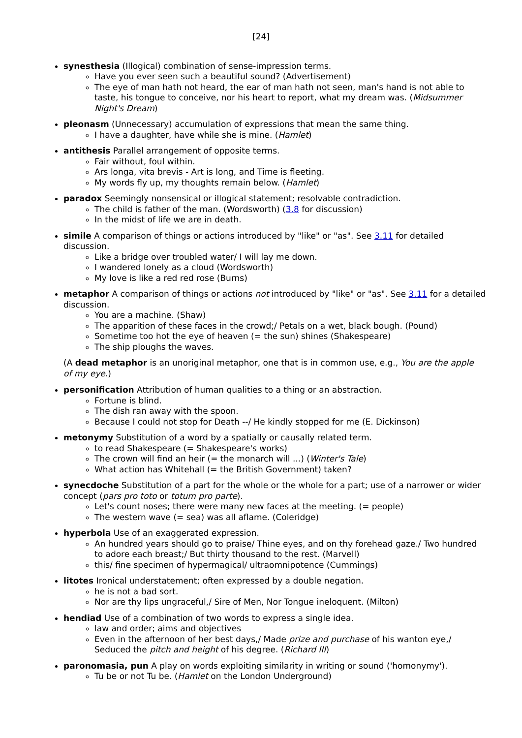[24]
synesthesia (Illogical) combination of sense-impression terms.
Have you ever seen such a beautiful sound? (Advertisement)
The eye of man hath not heard, the ear of man hath not seen, man's hand is not able to taste, his tongue to conceive, nor his heart to report, what my dream was. (Midsummer Night's Dream)
pleonasm (Unnecessary) accumulation of expressions that mean the same thing.
I have a daughter, have while she is mine. (Hamlet)
antithesis Parallel arrangement of opposite terms.
Fair without, foul within.
Ars longa, vita brevis - Art is long, and Time is fleeting.
My words fly up, my thoughts remain below. (Hamlet)
paradox Seemingly nonsensical or illogical statement; resolvable contradiction.
The child is father of the man. (Wordsworth) (3.8 for discussion)
In the midst of life we are in death.
simile A comparison of things or actions introduced by "like" or "as". See 3.11 for detailed discussion.
Like a bridge over troubled water/ I will lay me down.
I wandered lonely as a cloud (Wordsworth)
My love is like a red red rose (Burns)
metaphor A comparison of things or actions not introduced by "like" or "as". See 3.11 for a detailed discussion.
You are a machine. (Shaw)
The apparition of these faces in the crowd;/ Petals on a wet, black bough. (Pound)
Sometime too hot the eye of heaven (= the sun) shines (Shakespeare)
The ship ploughs the waves.
(A dead metaphor is an unoriginal metaphor, one that is in common use, e.g., You are the apple of my eye.)
personification Attribution of human qualities to a thing or an abstraction.
Fortune is blind.
The dish ran away with the spoon.
Because I could not stop for Death --/ He kindly stopped for me (E. Dickinson)
metonymy Substitution of a word by a spatially or causally related term.
to read Shakespeare (= Shakespeare's works)
The crown will find an heir (= the monarch will ...) (Winter's Tale)
What action has Whitehall (= the British Government) taken?
synecdoche Substitution of a part for the whole or the whole for a part; use of a narrower or wider concept (pars pro toto or totum pro parte).
Let's count noses; there were many new faces at the meeting. (= people)
The western wave (= sea) was all aflame. (Coleridge)
hyperbola Use of an exaggerated expression.
An hundred years should go to praise/ Thine eyes, and on thy forehead gaze./ Two hundred to adore each breast;/ But thirty thousand to the rest. (Marvell)
this/ fine specimen of hypermagical/ ultraomnipotence (Cummings)
litotes Ironical understatement; often expressed by a double negation.
he is not a bad sort.
Nor are thy lips ungraceful,/ Sire of Men, Nor Tongue ineloquent. (Milton)
hendiad Use of a combination of two words to express a single idea.
law and order; aims and objectives
Even in the afternoon of her best days,/ Made prize and purchase of his wanton eye,/ Seduced the pitch and height of his degree. (Richard III)
paronomasia, pun A play on words exploiting similarity in writing or sound ('homonymy').
Tu be or not Tu be. (Hamlet on the London Underground)